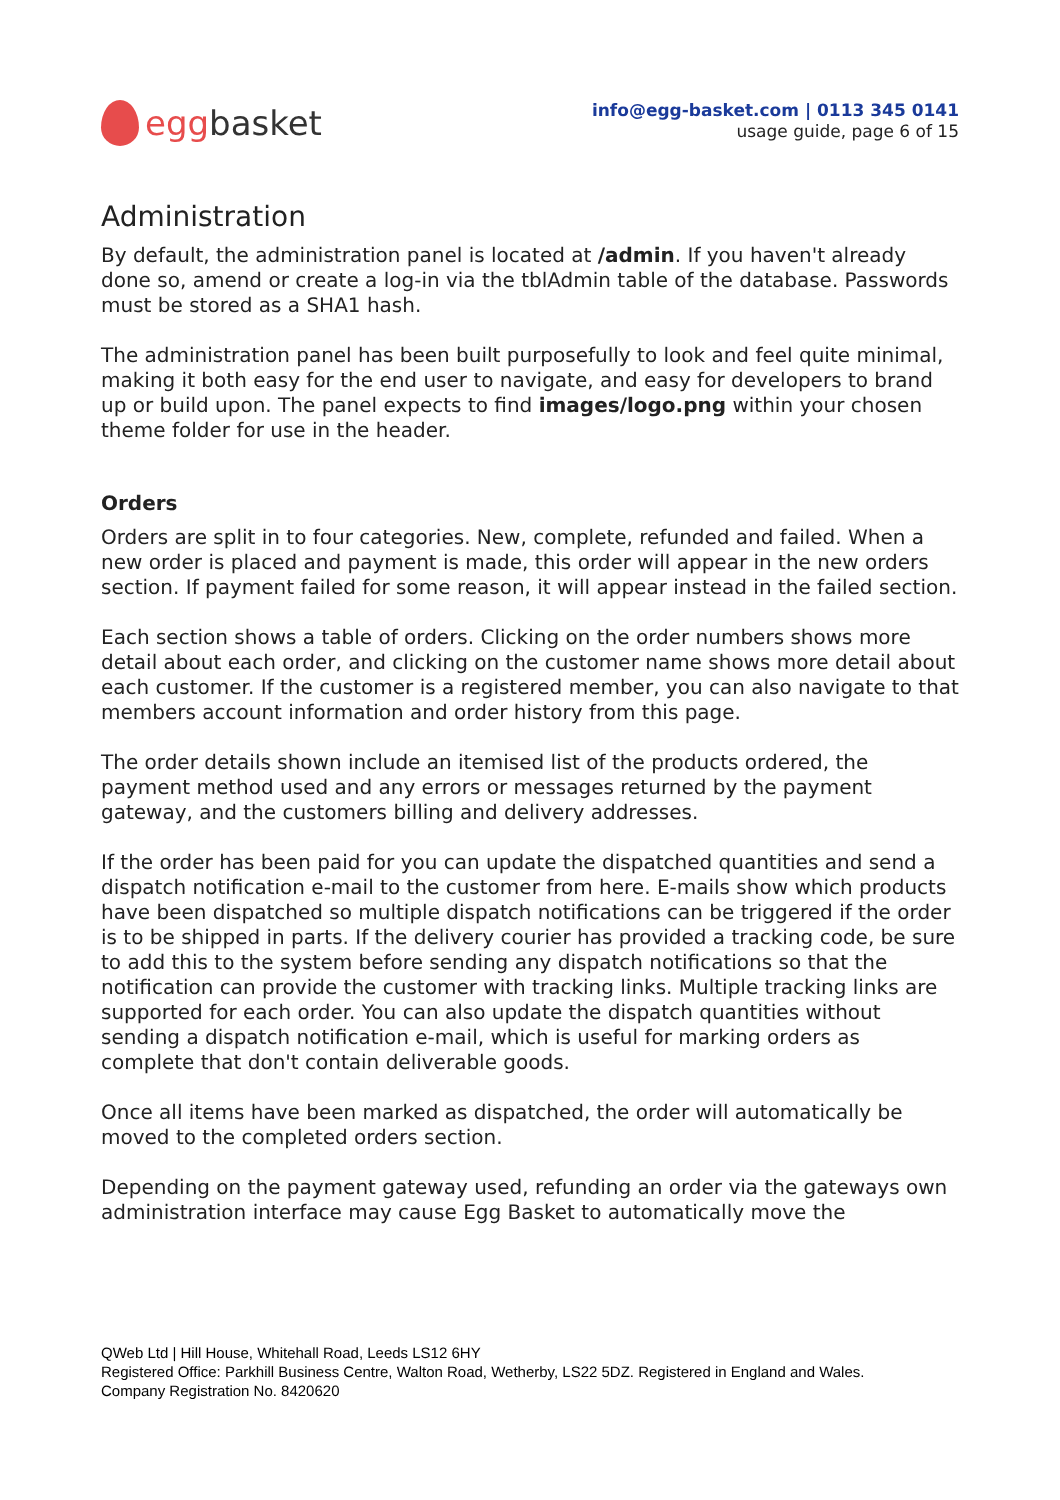egg basket
info@egg-basket.com | 0113 345 0141
usage guide, page 6 of 15
Administration
By default, the administration panel is located at /admin. If you haven't already done so, amend or create a log-in via the tblAdmin table of the database. Passwords must be stored as a SHA1 hash.
The administration panel has been built purposefully to look and feel quite minimal, making it both easy for the end user to navigate, and easy for developers to brand up or build upon. The panel expects to find images/logo.png within your chosen theme folder for use in the header.
Orders
Orders are split in to four categories. New, complete, refunded and failed. When a new order is placed and payment is made, this order will appear in the new orders section. If payment failed for some reason, it will appear instead in the failed section.
Each section shows a table of orders. Clicking on the order numbers shows more detail about each order, and clicking on the customer name shows more detail about each customer. If the customer is a registered member, you can also navigate to that members account information and order history from this page.
The order details shown include an itemised list of the products ordered, the payment method used and any errors or messages returned by the payment gateway, and the customers billing and delivery addresses.
If the order has been paid for you can update the dispatched quantities and send a dispatch notification e-mail to the customer from here. E-mails show which products have been dispatched so multiple dispatch notifications can be triggered if the order is to be shipped in parts. If the delivery courier has provided a tracking code, be sure to add this to the system before sending any dispatch notifications so that the notification can provide the customer with tracking links. Multiple tracking links are supported for each order. You can also update the dispatch quantities without sending a dispatch notification e-mail, which is useful for marking orders as complete that don't contain deliverable goods.
Once all items have been marked as dispatched, the order will automatically be moved to the completed orders section.
Depending on the payment gateway used, refunding an order via the gateways own administration interface may cause Egg Basket to automatically move the
QWeb Ltd | Hill House, Whitehall Road, Leeds LS12 6HY
Registered Office: Parkhill Business Centre, Walton Road, Wetherby, LS22 5DZ. Registered in England and Wales.
Company Registration No. 8420620